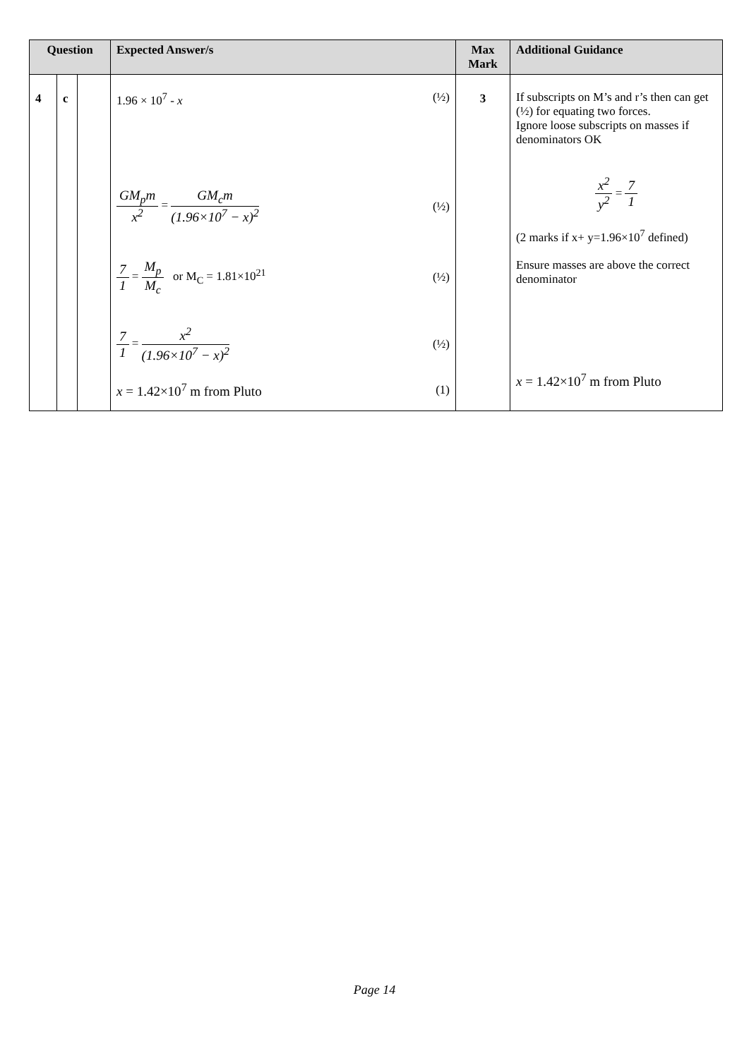| Question | | | Expected Answer/s | Max Mark | Additional Guidance |
| --- | --- | --- | --- | --- | --- |
| 4 | c | | 1.96 × 10<sup>7</sup> - x (½) GM<sub>p</sub>m x<sup>2</sup> = GM<sub>c</sub>m (1.96×10<sup>7</sup> − x)<sup>2</sup> (½) 7 1 = M<sub>p</sub> M<sub>c</sub> or M<sub>C</sub> = 1.81×10<sup>21</sup> (½) 7 1 = x<sup>2</sup> (1.96×10<sup>7</sup> − x)<sup>2</sup> (½) x = 1.42×10<sup>7</sup> m from Pluto (1) | 3 | If subscripts on M’s and r’s then can get (½) for equating two forces. Ignore loose subscripts on masses if denominators OK x<sup>2</sup> y<sup>2</sup> = 7 1 (2 marks if x+ y=1.96×10<sup>7</sup> defined) Ensure masses are above the correct denominator x = 1.42×10<sup>7</sup> m from Pluto |
Page 14